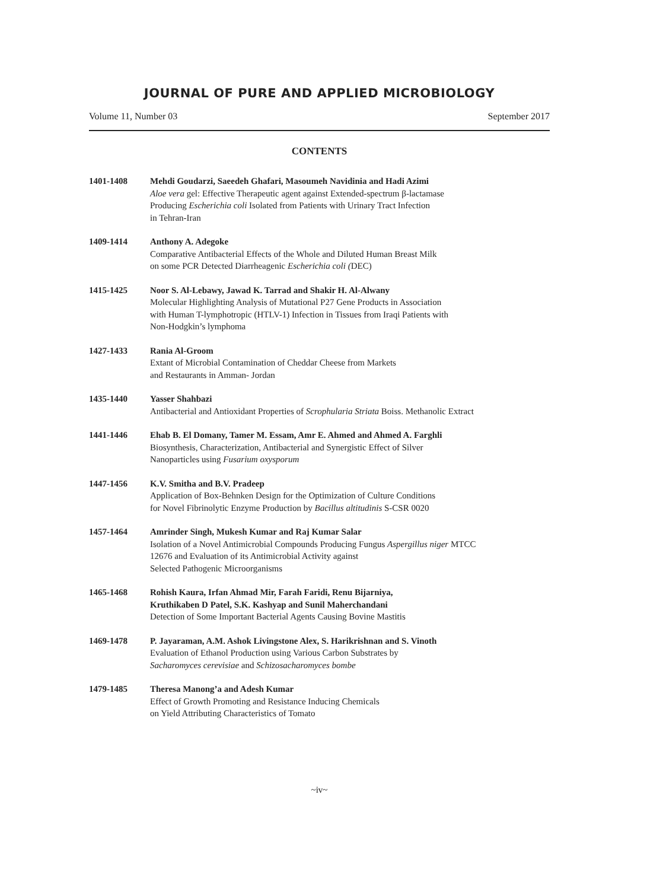JOURNAL OF PURE AND APPLIED MICROBIOLOGY
Volume 11, Number 03 September 2017
CONTENTS
1401-1408 Mehdi Goudarzi, Saeedeh Ghafari, Masoumeh Navidinia and Hadi Azimi
Aloe vera gel: Effective Therapeutic agent against Extended-spectrum β-lactamase
Producing Escherichia coli Isolated from Patients with Urinary Tract Infection
in Tehran-Iran
1409-1414 Anthony A. Adegoke
Comparative Antibacterial Effects of the Whole and Diluted Human Breast Milk
on some PCR Detected Diarrheagenic Escherichia coli (DEC)
1415-1425 Noor S. Al-Lebawy, Jawad K. Tarrad and Shakir H. Al-Alwany
Molecular Highlighting Analysis of Mutational P27 Gene Products in Association
with Human T-lymphotropic (HTLV-1) Infection in Tissues from Iraqi Patients with
Non-Hodgkin’s lymphoma
1427-1433 Rania Al-Groom
Extant of Microbial Contamination of Cheddar Cheese from Markets
and Restaurants in Amman- Jordan
1435-1440 Yasser Shahbazi
Antibacterial and Antioxidant Properties of Scrophularia Striata Boiss. Methanolic Extract
1441-1446 Ehab B. El Domany, Tamer M. Essam, Amr E. Ahmed and Ahmed A. Farghli
Biosynthesis, Characterization, Antibacterial and Synergistic Effect of Silver
Nanoparticles using Fusarium oxysporum
1447-1456 K.V. Smitha and B.V. Pradeep
Application of Box-Behnken Design for the Optimization of Culture Conditions
for Novel Fibrinolytic Enzyme Production by Bacillus altitudinis S-CSR 0020
1457-1464 Amrinder Singh, Mukesh Kumar and Raj Kumar Salar
Isolation of a Novel Antimicrobial Compounds Producing Fungus Aspergillus niger MTCC
12676 and Evaluation of its Antimicrobial Activity against
Selected Pathogenic Microorganisms
1465-1468 Rohish Kaura, Irfan Ahmad Mir, Farah Faridi, Renu Bijarniya,
Kruthikaben D Patel, S.K. Kashyap and Sunil Maherchandani
Detection of Some Important Bacterial Agents Causing Bovine Mastitis
1469-1478 P. Jayaraman, A.M. Ashok Livingstone Alex, S. Harikrishnan and S. Vinoth
Evaluation of Ethanol Production using Various Carbon Substrates by
Sacharomyces cerevisiae and Schizosacharomyces bombe
1479-1485 Theresa Manong’a and Adesh Kumar
Effect of Growth Promoting and Resistance Inducing Chemicals
on Yield Attributing Characteristics of Tomato
~iv~